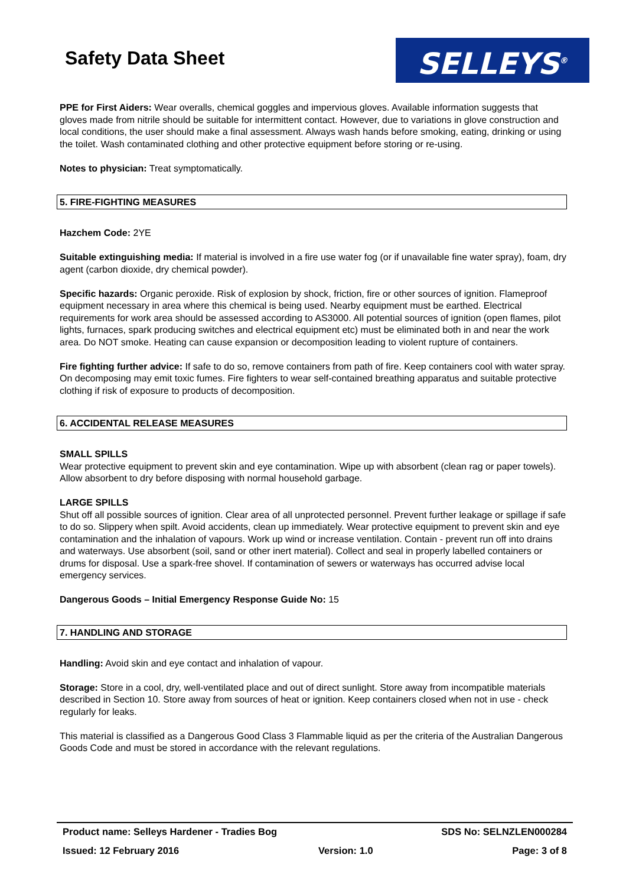Safety Data Sheet SELLEYS<sup>®</sup>
PPE for First Aiders: Wear overalls, chemical goggles and impervious gloves. Available information suggests that gloves made from nitrile should be suitable for intermittent contact. However, due to variations in glove construction and local conditions, the user should make a final assessment. Always wash hands before smoking, eating, drinking or using the toilet. Wash contaminated clothing and other protective equipment before storing or re-using.
Notes to physician: Treat symptomatically.
5. FIRE-FIGHTING MEASURES
Hazchem Code: 2YE
Suitable extinguishing media: If material is involved in a fire use water fog (or if unavailable fine water spray), foam, dry agent (carbon dioxide, dry chemical powder).
Specific hazards: Organic peroxide. Risk of explosion by shock, friction, fire or other sources of ignition. Flameproof equipment necessary in area where this chemical is being used. Nearby equipment must be earthed. Electrical requirements for work area should be assessed according to AS3000. All potential sources of ignition (open flames, pilot lights, furnaces, spark producing switches and electrical equipment etc) must be eliminated both in and near the work area. Do NOT smoke. Heating can cause expansion or decomposition leading to violent rupture of containers.
Fire fighting further advice: If safe to do so, remove containers from path of fire. Keep containers cool with water spray. On decomposing may emit toxic fumes. Fire fighters to wear self-contained breathing apparatus and suitable protective clothing if risk of exposure to products of decomposition.
6. ACCIDENTAL RELEASE MEASURES
SMALL SPILLS
Wear protective equipment to prevent skin and eye contamination. Wipe up with absorbent (clean rag or paper towels). Allow absorbent to dry before disposing with normal household garbage.
LARGE SPILLS
Shut off all possible sources of ignition. Clear area of all unprotected personnel. Prevent further leakage or spillage if safe to do so. Slippery when spilt. Avoid accidents, clean up immediately. Wear protective equipment to prevent skin and eye contamination and the inhalation of vapours. Work up wind or increase ventilation. Contain - prevent run off into drains and waterways. Use absorbent (soil, sand or other inert material). Collect and seal in properly labelled containers or drums for disposal. Use a spark-free shovel. If contamination of sewers or waterways has occurred advise local emergency services.
Dangerous Goods – Initial Emergency Response Guide No: 15
7. HANDLING AND STORAGE
Handling: Avoid skin and eye contact and inhalation of vapour.
Storage: Store in a cool, dry, well-ventilated place and out of direct sunlight. Store away from incompatible materials described in Section 10. Store away from sources of heat or ignition. Keep containers closed when not in use - check regularly for leaks.
This material is classified as a Dangerous Good Class 3 Flammable liquid as per the criteria of the Australian Dangerous Goods Code and must be stored in accordance with the relevant regulations.
Product name: Selleys Hardener - Tradies Bog SDS No: SELNZLEN000284
Issued: 12 February 2016 Version: 1.0 Page: 3 of 8